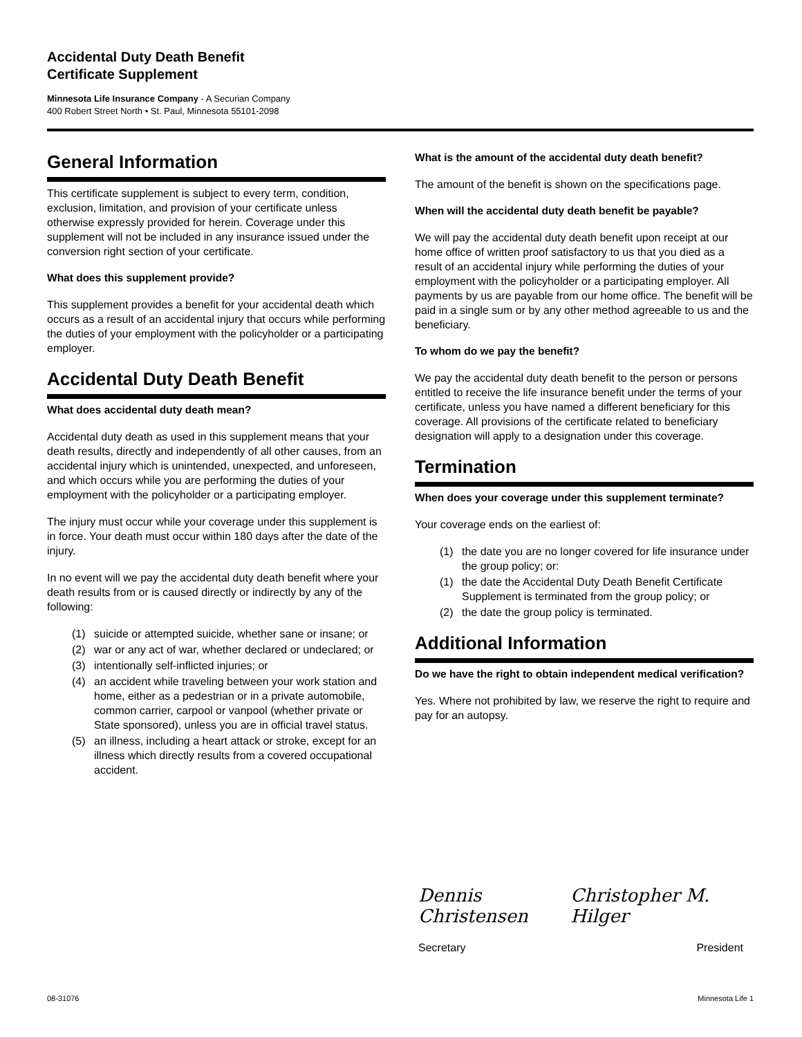Accidental Duty Death Benefit
Certificate Supplement
Minnesota Life Insurance Company - A Securian Company
400 Robert Street North • St. Paul, Minnesota 55101-2098
General Information
This certificate supplement is subject to every term, condition, exclusion, limitation, and provision of your certificate unless otherwise expressly provided for herein. Coverage under this supplement will not be included in any insurance issued under the conversion right section of your certificate.
What does this supplement provide?
This supplement provides a benefit for your accidental death which occurs as a result of an accidental injury that occurs while performing the duties of your employment with the policyholder or a participating employer.
Accidental Duty Death Benefit
What does accidental duty death mean?
Accidental duty death as used in this supplement means that your death results, directly and independently of all other causes, from an accidental injury which is unintended, unexpected, and unforeseen, and which occurs while you are performing the duties of your employment with the policyholder or a participating employer.
The injury must occur while your coverage under this supplement is in force. Your death must occur within 180 days after the date of the injury.
In no event will we pay the accidental duty death benefit where your death results from or is caused directly or indirectly by any of the following:
(1) suicide or attempted suicide, whether sane or insane; or
(2) war or any act of war, whether declared or undeclared; or
(3) intentionally self-inflicted injuries; or
(4) an accident while traveling between your work station and home, either as a pedestrian or in a private automobile, common carrier, carpool or vanpool (whether private or State sponsored), unless you are in official travel status.
(5) an illness, including a heart attack or stroke, except for an illness which directly results from a covered occupational accident.
What is the amount of the accidental duty death benefit?
The amount of the benefit is shown on the specifications page.
When will the accidental duty death benefit be payable?
We will pay the accidental duty death benefit upon receipt at our home office of written proof satisfactory to us that you died as a result of an accidental injury while performing the duties of your employment with the policyholder or a participating employer. All payments by us are payable from our home office. The benefit will be paid in a single sum or by any other method agreeable to us and the beneficiary.
To whom do we pay the benefit?
We pay the accidental duty death benefit to the person or persons entitled to receive the life insurance benefit under the terms of your certificate, unless you have named a different beneficiary for this coverage. All provisions of the certificate related to beneficiary designation will apply to a designation under this coverage.
Termination
When does your coverage under this supplement terminate?
Your coverage ends on the earliest of:
(1) the date you are no longer covered for life insurance under the group policy; or:
(1) the date the Accidental Duty Death Benefit Certificate Supplement is terminated from the group policy; or
(2) the date the group policy is terminated.
Additional Information
Do we have the right to obtain independent medical verification?
Yes. Where not prohibited by law, we reserve the right to require and pay for an autopsy.
Dennis Christensen Christopher M. Hilger
Secretary President
08-31076 Minnesota Life 1